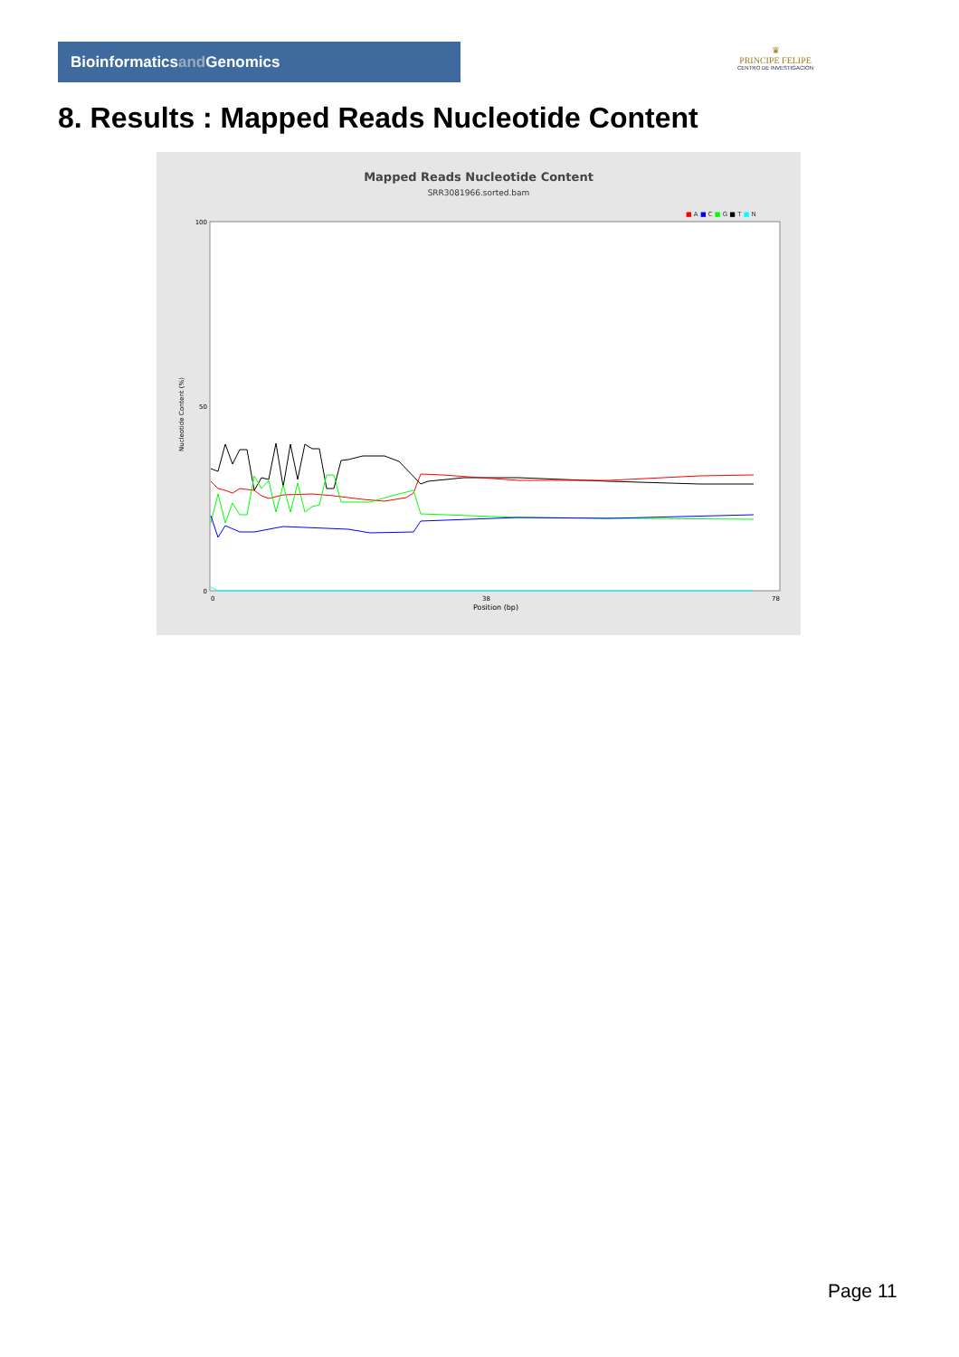Bioinformaticsand Genomics
♛
PRINCIPE FELIPE
CENTRO DE INVESTIGACION
8. Results : Mapped Reads Nucleotide Content
Mapped Reads Nucleotide Content
SRR3081966.sorted.bam
■ A ■ C ■ G ■ T ■ N
100
50
0
Nucleotide Content (%)
0
38
78
Position (bp)
Page 11